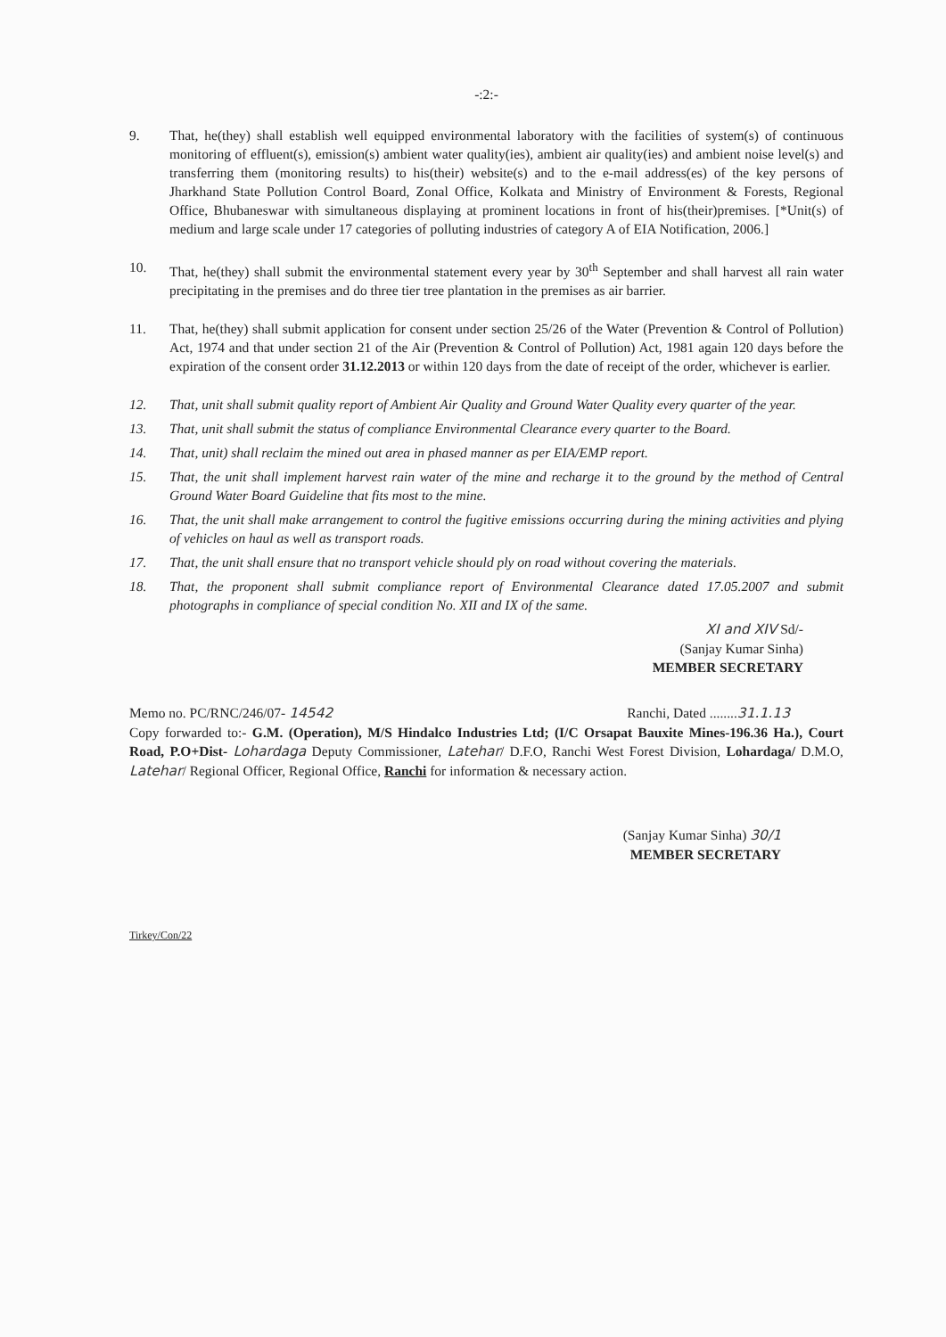-:2:-
9. That, he(they) shall establish well equipped environmental laboratory with the facilities of system(s) of continuous monitoring of effluent(s), emission(s) ambient water quality(ies), ambient air quality(ies) and ambient noise level(s) and transferring them (monitoring results) to his(their) website(s) and to the e-mail address(es) of the key persons of Jharkhand State Pollution Control Board, Zonal Office, Kolkata and Ministry of Environment & Forests, Regional Office, Bhubaneswar with simultaneous displaying at prominent locations in front of his(their)premises. [*Unit(s) of medium and large scale under 17 categories of polluting industries of category A of EIA Notification, 2006.]
10. That, he(they) shall submit the environmental statement every year by 30<sup>th</sup> September and shall harvest all rain water precipitating in the premises and do three tier tree plantation in the premises as air barrier.
11. That, he(they) shall submit application for consent under section 25/26 of the Water (Prevention & Control of Pollution) Act, 1974 and that under section 21 of the Air (Prevention & Control of Pollution) Act, 1981 again 120 days before the expiration of the consent order 31.12.2013 or within 120 days from the date of receipt of the order, whichever is earlier.
12. That, unit shall submit quality report of Ambient Air Quality and Ground Water Quality every quarter of the year.
13. That, unit shall submit the status of compliance Environmental Clearance every quarter to the Board.
14. That, unit) shall reclaim the mined out area in phased manner as per EIA/EMP report.
15. That, the unit shall implement harvest rain water of the mine and recharge it to the ground by the method of Central Ground Water Board Guideline that fits most to the mine.
16. That, the unit shall make arrangement to control the fugitive emissions occurring during the mining activities and plying of vehicles on haul as well as transport roads.
17. That, the unit shall ensure that no transport vehicle should ply on road without covering the materials.
18. That, the proponent shall submit compliance report of Environmental Clearance dated 17.05.2007 and submit photographs in compliance of special condition No. XII and IX of the same.
XI and XIV Sd/-
(Sanjay Kumar Sinha)
MEMBER SECRETARY
Memo no. PC/RNC/246/07- 14542 Ranchi, Dated ........31.1.13
Copy forwarded to:- G.M. (Operation), M/S Hindalco Industries Ltd; (I/C Orsapat Bauxite Mines-196.36 Ha.), Court Road, P.O+Dist- Lohardaga Deputy Commissioner, Latehar/ D.F.O, Ranchi West Forest Division, Lohardaga/ D.M.O, Latehar/ Regional Officer, Regional Office, Ranchi for information & necessary action.
(Sanjay Kumar Sinha) 30/1
MEMBER SECRETARY
Tirkey/Con/22